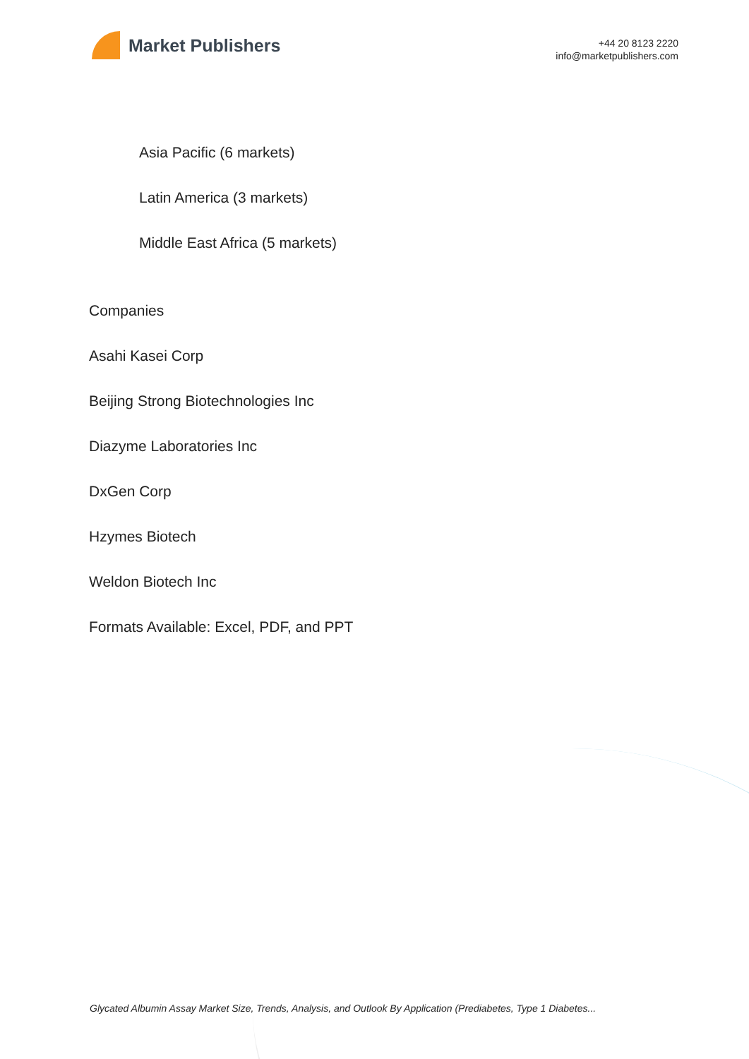Market Publishers
+44 20 8123 2220
info@marketpublishers.com
Asia Pacific (6 markets)
Latin America (3 markets)
Middle East Africa (5 markets)
Companies
Asahi Kasei Corp
Beijing Strong Biotechnologies Inc
Diazyme Laboratories Inc
DxGen Corp
Hzymes Biotech
Weldon Biotech Inc
Formats Available: Excel, PDF, and PPT
Glycated Albumin Assay Market Size, Trends, Analysis, and Outlook By Application (Prediabetes, Type 1 Diabetes...